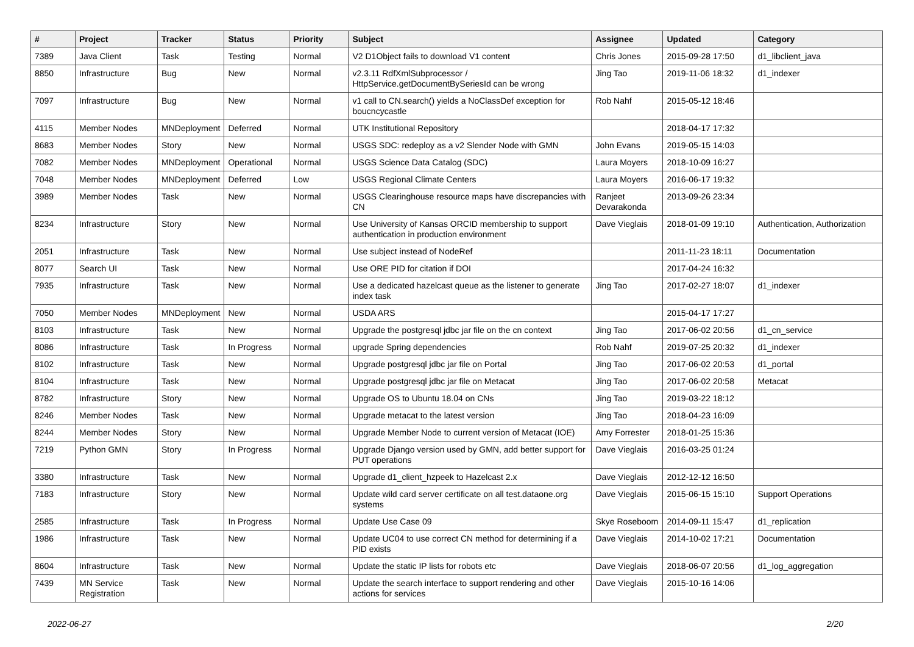| # | Project | Tracker | Status | Priority | Subject | Assignee | Updated | Category |
| --- | --- | --- | --- | --- | --- | --- | --- | --- |
| 7389 | Java Client | Task | Testing | Normal | V2 D1Object fails to download V1 content | Chris Jones | 2015-09-28 17:50 | d1_libclient_java |
| 8850 | Infrastructure | Bug | New | Normal | v2.3.11 RdfXmlSubprocessor / HttpService.getDocumentBySeriesId can be wrong | Jing Tao | 2019-11-06 18:32 | d1_indexer |
| 7097 | Infrastructure | Bug | New | Normal | v1 call to CN.search() yields a NoClassDef exception for boucncycastle | Rob Nahf | 2015-05-12 18:46 | |
| 4115 | Member Nodes | MNDeployment | Deferred | Normal | UTK Institutional Repository | | 2018-04-17 17:32 | |
| 8683 | Member Nodes | Story | New | Normal | USGS SDC: redeploy as a v2 Slender Node with GMN | John Evans | 2019-05-15 14:03 | |
| 7082 | Member Nodes | MNDeployment | Operational | Normal | USGS Science Data Catalog (SDC) | Laura Moyers | 2018-10-09 16:27 | |
| 7048 | Member Nodes | MNDeployment | Deferred | Low | USGS Regional Climate Centers | Laura Moyers | 2016-06-17 19:32 | |
| 3989 | Member Nodes | Task | New | Normal | USGS Clearinghouse resource maps have discrepancies with CN | Ranjeet Devarakonda | 2013-09-26 23:34 | |
| 8234 | Infrastructure | Story | New | Normal | Use University of Kansas ORCID membership to support authentication in production environment | Dave Vieglais | 2018-01-09 19:10 | Authentication, Authorization |
| 2051 | Infrastructure | Task | New | Normal | Use subject instead of NodeRef | | 2011-11-23 18:11 | Documentation |
| 8077 | Search UI | Task | New | Normal | Use ORE PID for citation if DOI | | 2017-04-24 16:32 | |
| 7935 | Infrastructure | Task | New | Normal | Use a dedicated hazelcast queue as the listener to generate index task | Jing Tao | 2017-02-27 18:07 | d1_indexer |
| 7050 | Member Nodes | MNDeployment | New | Normal | USDA ARS | | 2015-04-17 17:27 | |
| 8103 | Infrastructure | Task | New | Normal | Upgrade the postgresql jdbc jar file on the cn context | Jing Tao | 2017-06-02 20:56 | d1_cn_service |
| 8086 | Infrastructure | Task | In Progress | Normal | upgrade Spring dependencies | Rob Nahf | 2019-07-25 20:32 | d1_indexer |
| 8102 | Infrastructure | Task | New | Normal | Upgrade postgresql jdbc jar file on Portal | Jing Tao | 2017-06-02 20:53 | d1_portal |
| 8104 | Infrastructure | Task | New | Normal | Upgrade postgresql jdbc jar file on Metacat | Jing Tao | 2017-06-02 20:58 | Metacat |
| 8782 | Infrastructure | Story | New | Normal | Upgrade OS to Ubuntu 18.04 on CNs | Jing Tao | 2019-03-22 18:12 | |
| 8246 | Member Nodes | Task | New | Normal | Upgrade metacat to the latest version | Jing Tao | 2018-04-23 16:09 | |
| 8244 | Member Nodes | Story | New | Normal | Upgrade Member Node to current version of Metacat (IOE) | Amy Forrester | 2018-01-25 15:36 | |
| 7219 | Python GMN | Story | In Progress | Normal | Upgrade Django version used by GMN, add better support for PUT operations | Dave Vieglais | 2016-03-25 01:24 | |
| 3380 | Infrastructure | Task | New | Normal | Upgrade d1_client_hzpeek to Hazelcast 2.x | Dave Vieglais | 2012-12-12 16:50 | |
| 7183 | Infrastructure | Story | New | Normal | Update wild card server certificate on all test.dataone.org systems | Dave Vieglais | 2015-06-15 15:10 | Support Operations |
| 2585 | Infrastructure | Task | In Progress | Normal | Update Use Case 09 | Skye Roseboom | 2014-09-11 15:47 | d1_replication |
| 1986 | Infrastructure | Task | New | Normal | Update UC04 to use correct CN method for determining if a PID exists | Dave Vieglais | 2014-10-02 17:21 | Documentation |
| 8604 | Infrastructure | Task | New | Normal | Update the static IP lists for robots etc | Dave Vieglais | 2018-06-07 20:56 | d1_log_aggregation |
| 7439 | MN Service Registration | Task | New | Normal | Update the search interface to support rendering and other actions for services | Dave Vieglais | 2015-10-16 14:06 | |
2022-06-27 2/20